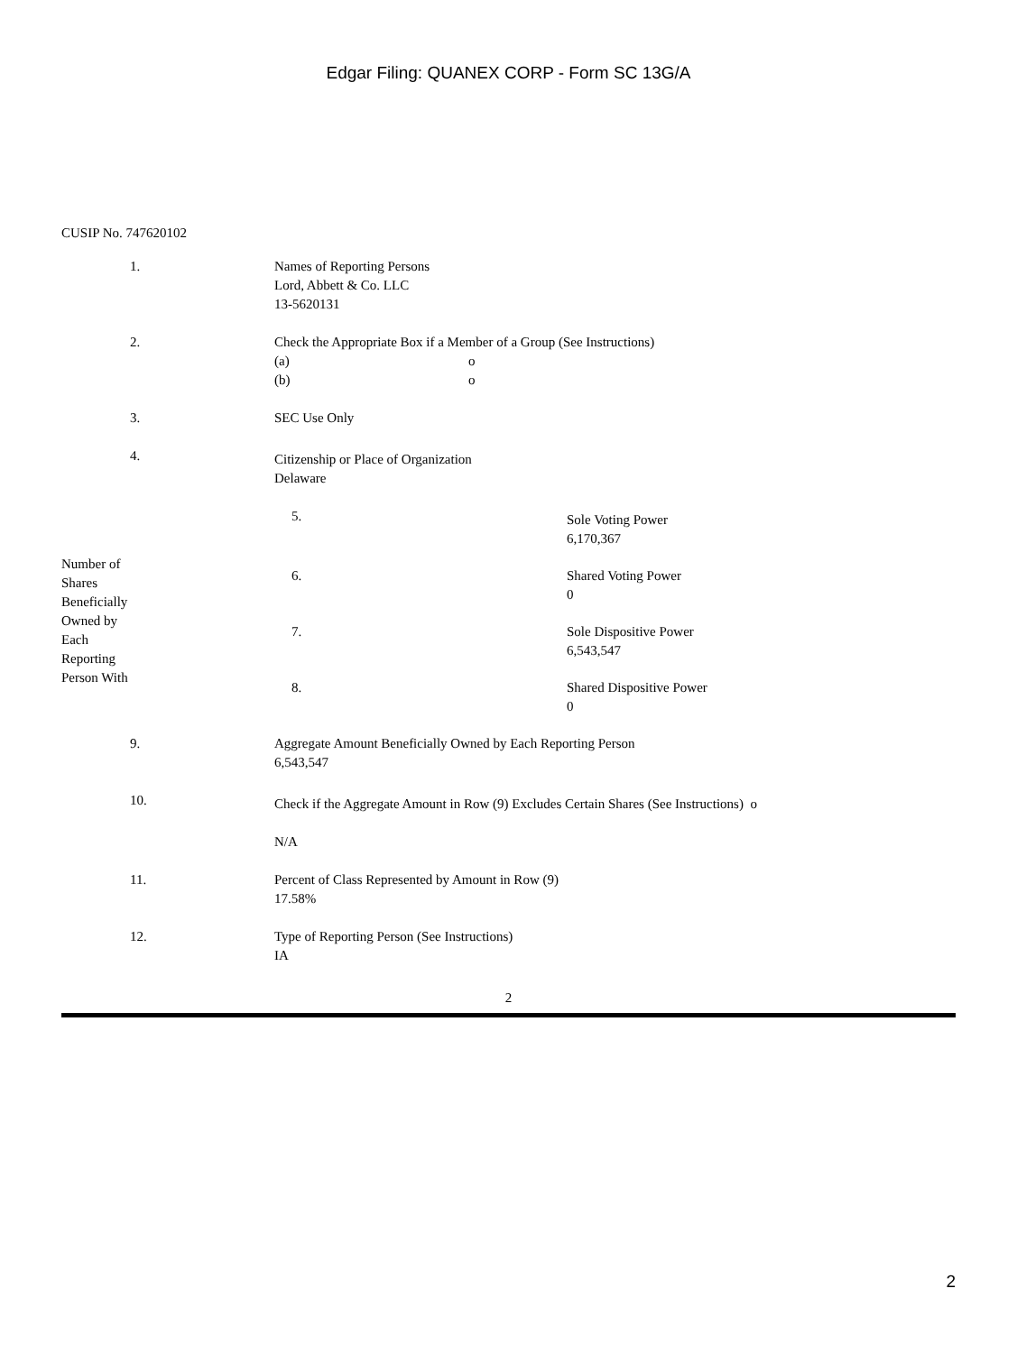Edgar Filing: QUANEX CORP - Form SC 13G/A
CUSIP No. 747620102
| 1. | Names of Reporting Persons Lord, Abbett & Co. LLC 13-5620131 |
| 2. | Check the Appropriate Box if a Member of a Group (See Instructions) (a) o (b) o |
| 3. | SEC Use Only |
| 4. | Citizenship or Place of Organization Delaware |
| Number of Shares Beneficially Owned by Each Reporting Person With | 5. | Sole Voting Power 6,170,367 |
| | 6. | Shared Voting Power 0 |
| | 7. | Sole Dispositive Power 6,543,547 |
| | 8. | Shared Dispositive Power 0 |
| 9. | Aggregate Amount Beneficially Owned by Each Reporting Person 6,543,547 |
| 10. | Check if the Aggregate Amount in Row (9) Excludes Certain Shares (See Instructions) o N/A |
| 11. | Percent of Class Represented by Amount in Row (9) 17.58% |
| 12. | Type of Reporting Person (See Instructions) IA |
2
2